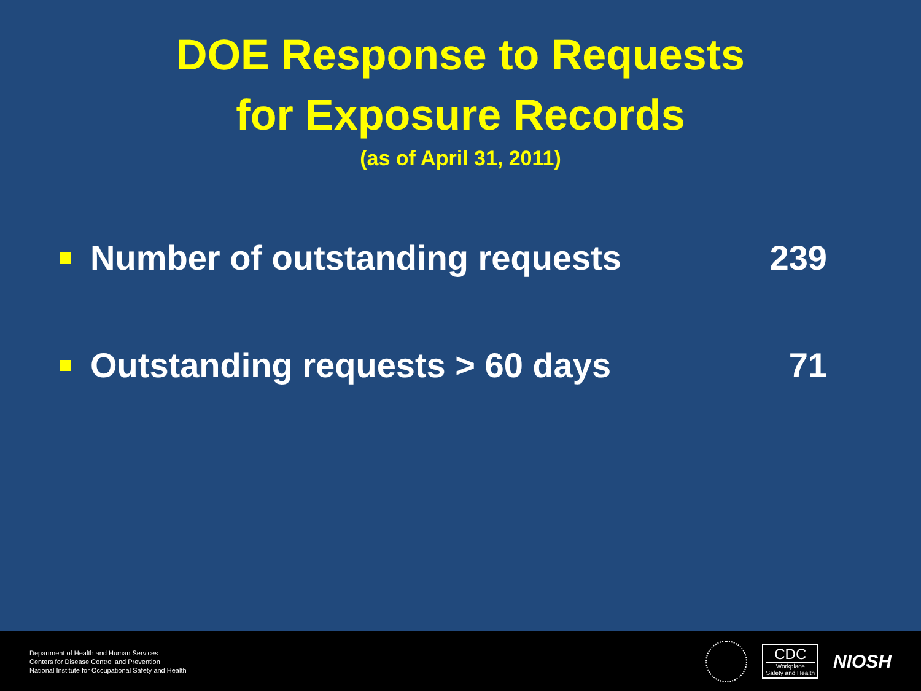DOE Response to Requests
for Exposure Records
(as of April 31, 2011)
Number of outstanding requests 239
Outstanding requests > 60 days 71
Department of Health and Human Services
Centers for Disease Control and Prevention
National Institute for Occupational Safety and Health
CDC
Workplace
Safety and Health
NIOSH